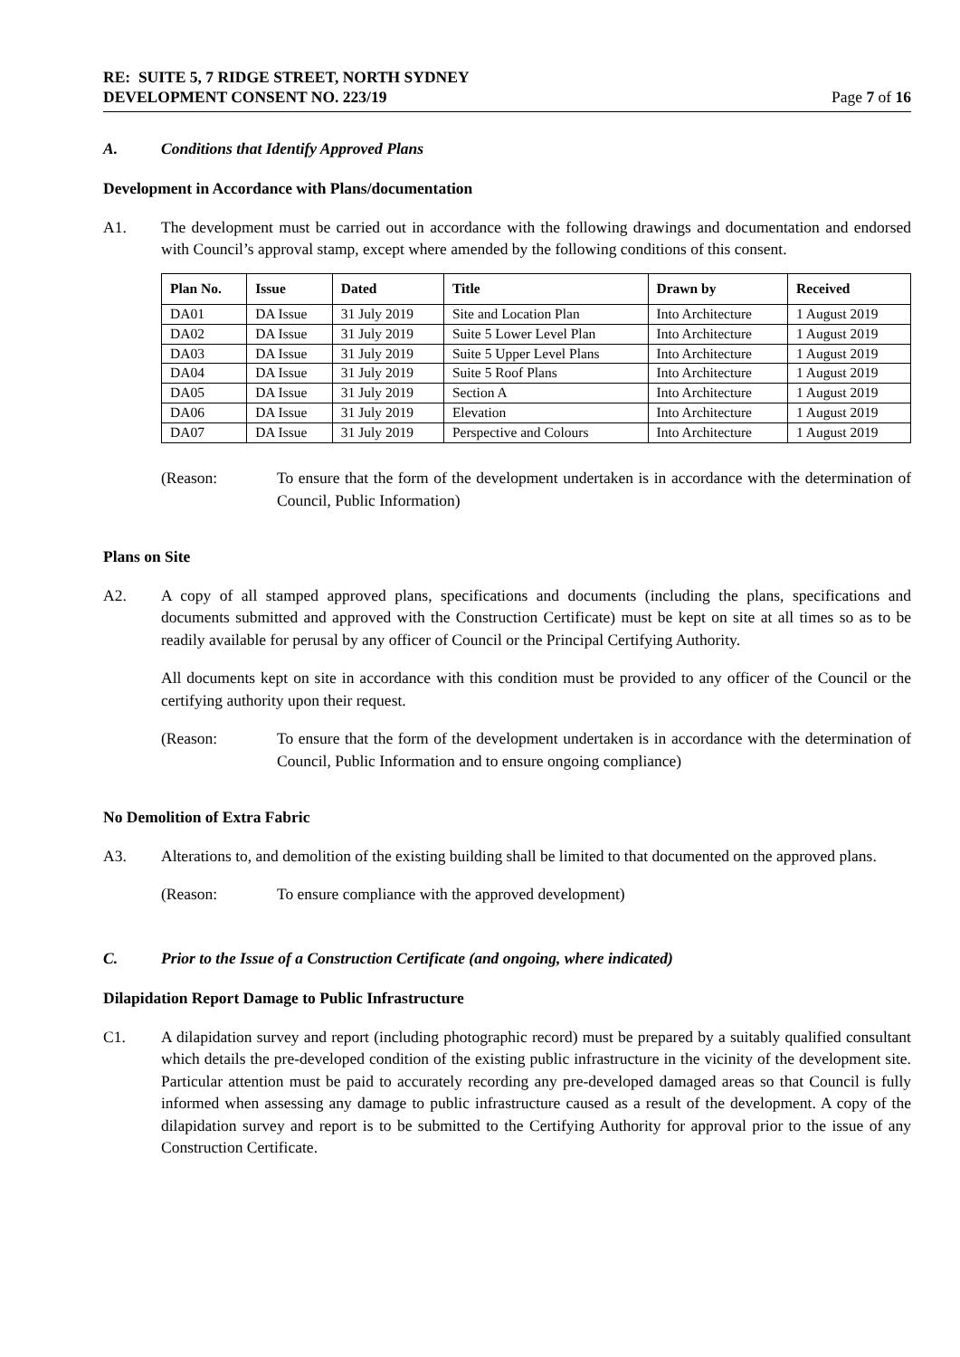RE: SUITE 5, 7 RIDGE STREET, NORTH SYDNEY
DEVELOPMENT CONSENT NO. 223/19 Page 7 of 16
A. Conditions that Identify Approved Plans
Development in Accordance with Plans/documentation
A1. The development must be carried out in accordance with the following drawings and documentation and endorsed with Council’s approval stamp, except where amended by the following conditions of this consent.
| Plan No. | Issue | Dated | Title | Drawn by | Received |
| --- | --- | --- | --- | --- | --- |
| DA01 | DA Issue | 31 July 2019 | Site and Location Plan | Into Architecture | 1 August 2019 |
| DA02 | DA Issue | 31 July 2019 | Suite 5 Lower Level Plan | Into Architecture | 1 August 2019 |
| DA03 | DA Issue | 31 July 2019 | Suite 5 Upper Level Plans | Into Architecture | 1 August 2019 |
| DA04 | DA Issue | 31 July 2019 | Suite 5 Roof Plans | Into Architecture | 1 August 2019 |
| DA05 | DA Issue | 31 July 2019 | Section A | Into Architecture | 1 August 2019 |
| DA06 | DA Issue | 31 July 2019 | Elevation | Into Architecture | 1 August 2019 |
| DA07 | DA Issue | 31 July 2019 | Perspective and Colours | Into Architecture | 1 August 2019 |
(Reason: To ensure that the form of the development undertaken is in accordance with the determination of Council, Public Information)
Plans on Site
A2. A copy of all stamped approved plans, specifications and documents (including the plans, specifications and documents submitted and approved with the Construction Certificate) must be kept on site at all times so as to be readily available for perusal by any officer of Council or the Principal Certifying Authority.
All documents kept on site in accordance with this condition must be provided to any officer of the Council or the certifying authority upon their request.
(Reason: To ensure that the form of the development undertaken is in accordance with the determination of Council, Public Information and to ensure ongoing compliance)
No Demolition of Extra Fabric
A3. Alterations to, and demolition of the existing building shall be limited to that documented on the approved plans.
(Reason: To ensure compliance with the approved development)
C. Prior to the Issue of a Construction Certificate (and ongoing, where indicated)
Dilapidation Report Damage to Public Infrastructure
C1. A dilapidation survey and report (including photographic record) must be prepared by a suitably qualified consultant which details the pre-developed condition of the existing public infrastructure in the vicinity of the development site. Particular attention must be paid to accurately recording any pre-developed damaged areas so that Council is fully informed when assessing any damage to public infrastructure caused as a result of the development. A copy of the dilapidation survey and report is to be submitted to the Certifying Authority for approval prior to the issue of any Construction Certificate.